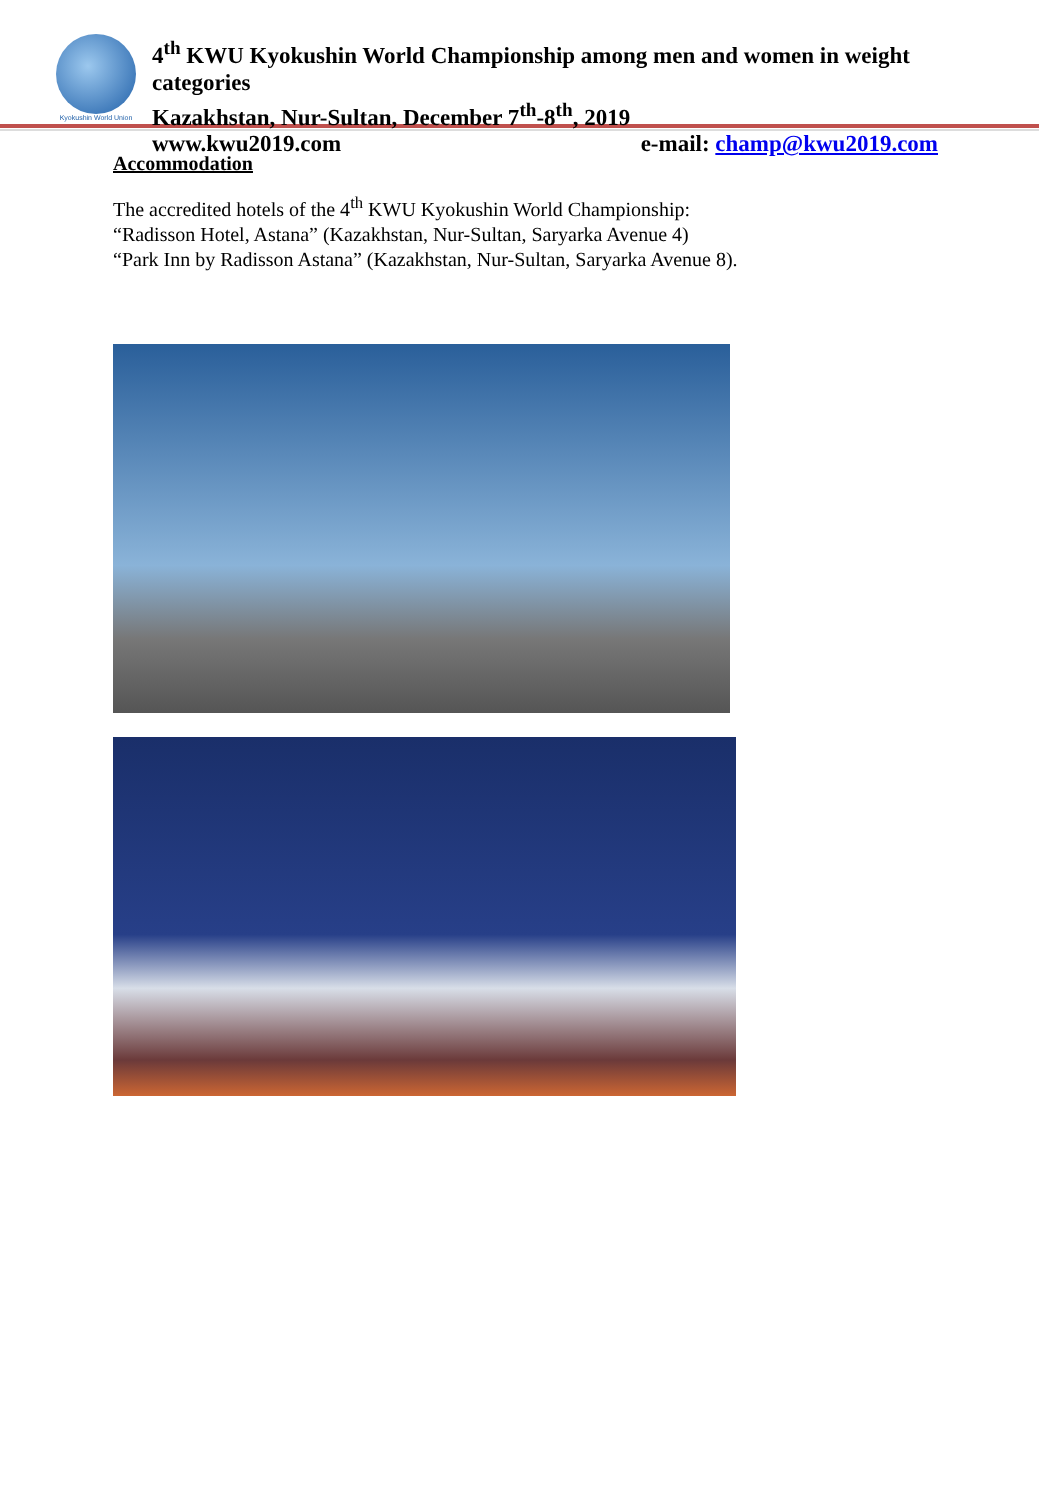Kyokushin World Union
4<sup>th</sup> KWU Kyokushin World Championship among men and women in weight categories
Kazakhstan, Nur-Sultan, December 7<sup>th</sup>-8<sup>th</sup>, 2019
www.kwu2019.com e-mail: champ@kwu2019.com
Accommodation
The accredited hotels of the 4<sup>th</sup> KWU Kyokushin World Championship:
“Radisson Hotel, Astana” (Kazakhstan, Nur-Sultan, Saryarka Avenue 4)
“Park Inn by Radisson Astana” (Kazakhstan, Nur-Sultan, Saryarka Avenue 8).